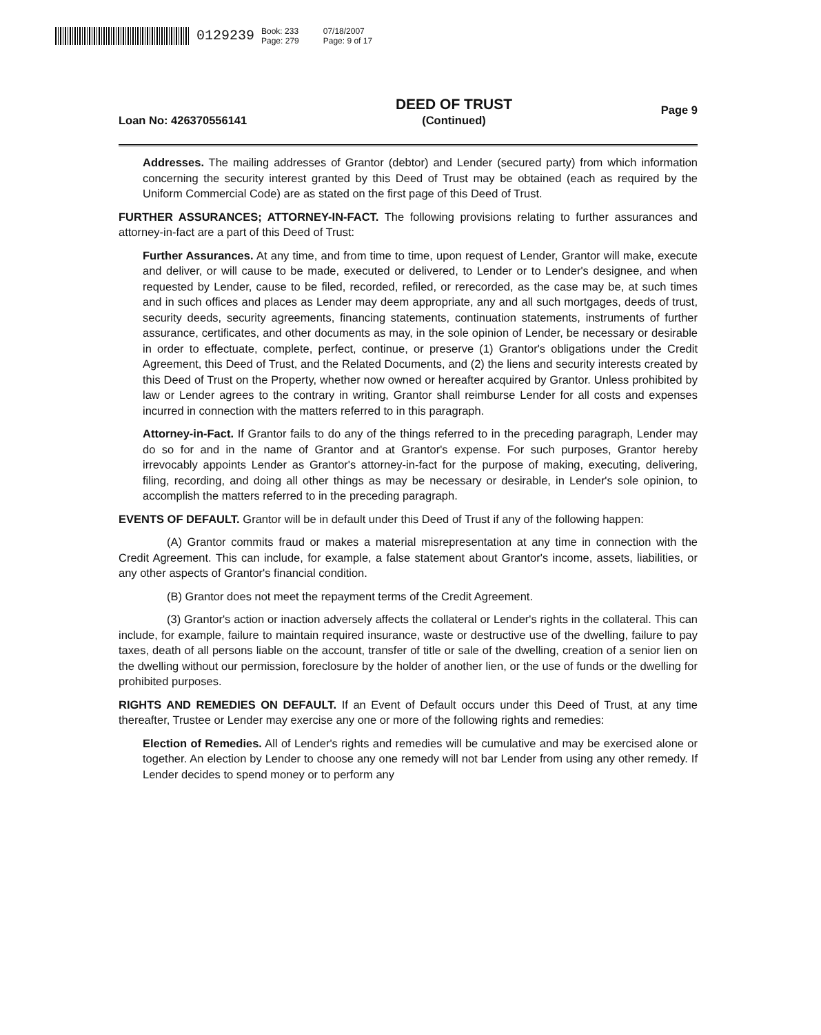0129239 Book: 233
Page: 279 07/18/2007
Page: 9 of 17
Loan No: 426370556141
DEED OF TRUST
(Continued)
Page 9
Addresses. The mailing addresses of Grantor (debtor) and Lender (secured party) from which information concerning the security interest granted by this Deed of Trust may be obtained (each as required by the Uniform Commercial Code) are as stated on the first page of this Deed of Trust.
FURTHER ASSURANCES; ATTORNEY-IN-FACT. The following provisions relating to further assurances and attorney-in-fact are a part of this Deed of Trust:
Further Assurances. At any time, and from time to time, upon request of Lender, Grantor will make, execute and deliver, or will cause to be made, executed or delivered, to Lender or to Lender's designee, and when requested by Lender, cause to be filed, recorded, refiled, or rerecorded, as the case may be, at such times and in such offices and places as Lender may deem appropriate, any and all such mortgages, deeds of trust, security deeds, security agreements, financing statements, continuation statements, instruments of further assurance, certificates, and other documents as may, in the sole opinion of Lender, be necessary or desirable in order to effectuate, complete, perfect, continue, or preserve (1) Grantor's obligations under the Credit Agreement, this Deed of Trust, and the Related Documents, and (2) the liens and security interests created by this Deed of Trust on the Property, whether now owned or hereafter acquired by Grantor. Unless prohibited by law or Lender agrees to the contrary in writing, Grantor shall reimburse Lender for all costs and expenses incurred in connection with the matters referred to in this paragraph.
Attorney-in-Fact. If Grantor fails to do any of the things referred to in the preceding paragraph, Lender may do so for and in the name of Grantor and at Grantor's expense. For such purposes, Grantor hereby irrevocably appoints Lender as Grantor's attorney-in-fact for the purpose of making, executing, delivering, filing, recording, and doing all other things as may be necessary or desirable, in Lender's sole opinion, to accomplish the matters referred to in the preceding paragraph.
EVENTS OF DEFAULT. Grantor will be in default under this Deed of Trust if any of the following happen:
(A) Grantor commits fraud or makes a material misrepresentation at any time in connection with the Credit Agreement. This can include, for example, a false statement about Grantor's income, assets, liabilities, or any other aspects of Grantor's financial condition.
(B) Grantor does not meet the repayment terms of the Credit Agreement.
(3) Grantor's action or inaction adversely affects the collateral or Lender's rights in the collateral. This can include, for example, failure to maintain required insurance, waste or destructive use of the dwelling, failure to pay taxes, death of all persons liable on the account, transfer of title or sale of the dwelling, creation of a senior lien on the dwelling without our permission, foreclosure by the holder of another lien, or the use of funds or the dwelling for prohibited purposes.
RIGHTS AND REMEDIES ON DEFAULT. If an Event of Default occurs under this Deed of Trust, at any time thereafter, Trustee or Lender may exercise any one or more of the following rights and remedies:
Election of Remedies. All of Lender's rights and remedies will be cumulative and may be exercised alone or together. An election by Lender to choose any one remedy will not bar Lender from using any other remedy. If Lender decides to spend money or to perform any